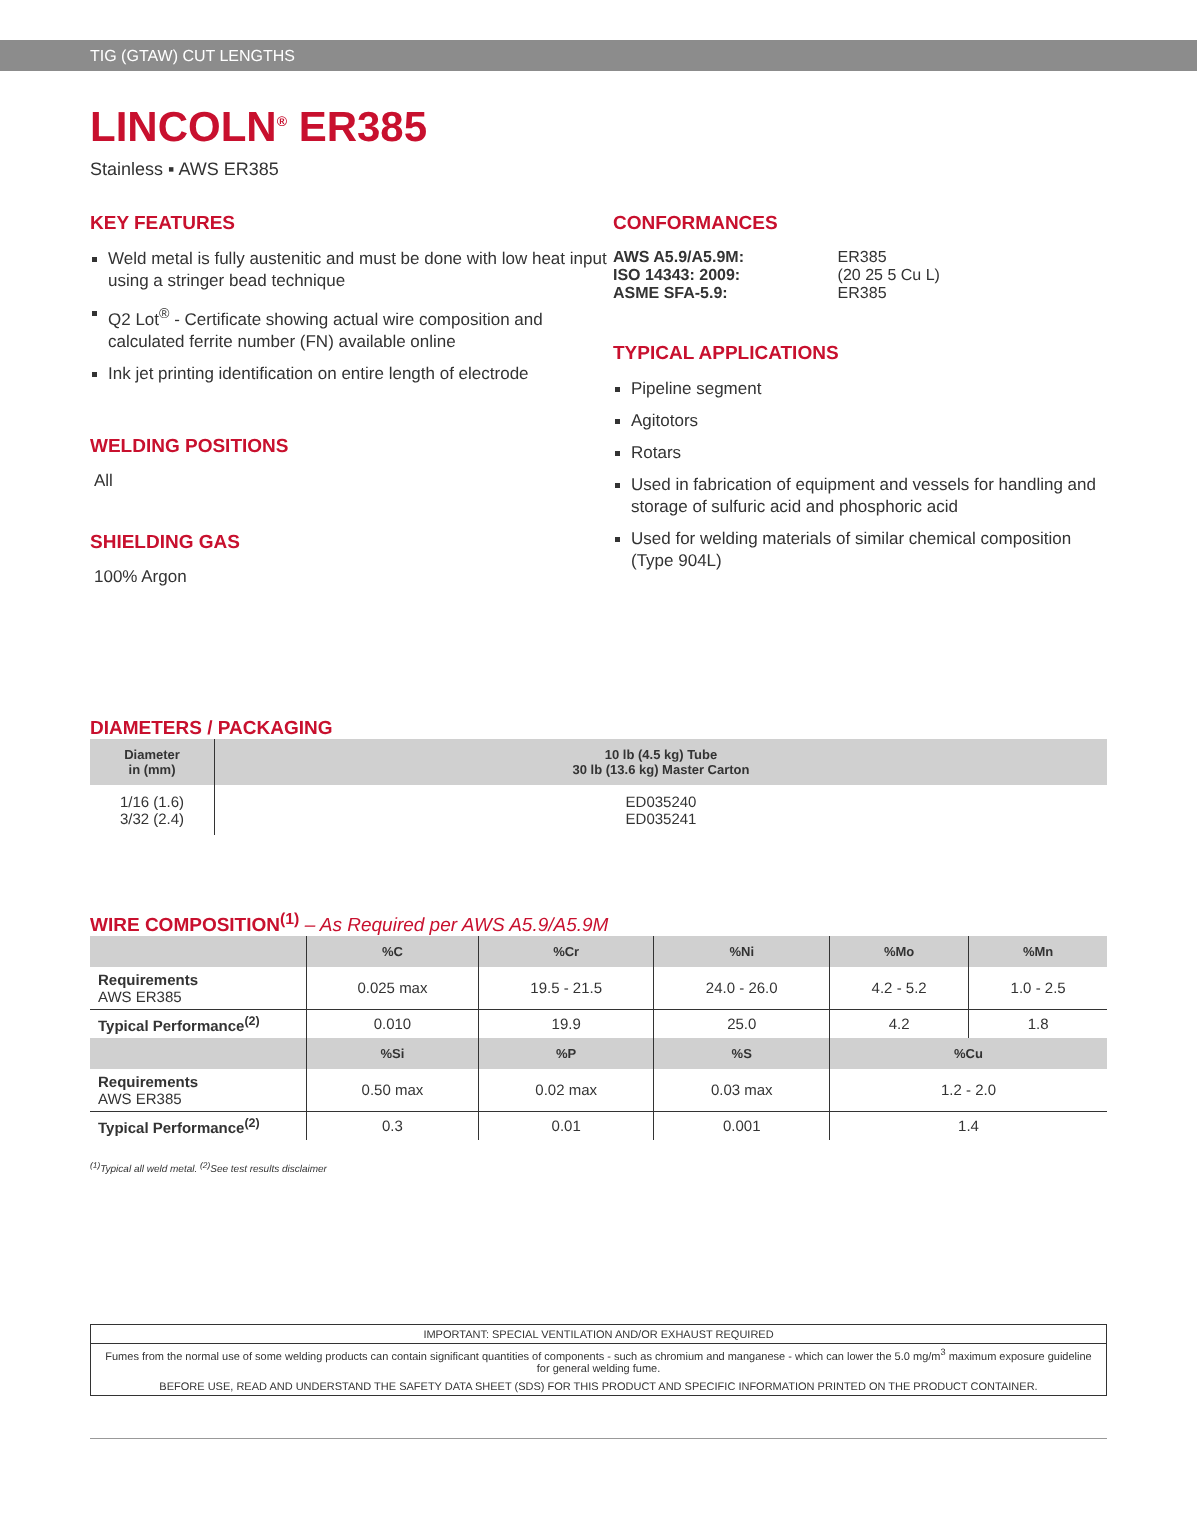TIG (GTAW) CUT LENGTHS
LINCOLN<sup>®</sup> ER385
Stainless ▪ AWS ER385
KEY FEATURES
Weld metal is fully austenitic and must be done with low heat input using a stringer bead technique
Q2 Lot<sup>®</sup> - Certificate showing actual wire composition and calculated ferrite number (FN) available online
Ink jet printing identification on entire length of electrode
WELDING POSITIONS
All
SHIELDING GAS
100% Argon
CONFORMANCES
| AWS A5.9/A5.9M: | ER385 |
| ISO 14343: 2009: | (20 25 5 Cu L) |
| ASME SFA-5.9: | ER385 |
TYPICAL APPLICATIONS
Pipeline segment
Agitotors
Rotars
Used in fabrication of equipment and vessels for handling and storage of sulfuric acid and phosphoric acid
Used for welding materials of similar chemical composition (Type 904L)
DIAMETERS / PACKAGING
| Diameter in (mm) | 10 lb (4.5 kg) Tube 30 lb (13.6 kg) Master Carton |
| --- | --- |
| 1/16 (1.6) 3/32 (2.4) | ED035240 ED035241 |
WIRE COMPOSITION<sup>(1)</sup> – As Required per AWS A5.9/A5.9M
| | %C | %Cr | %Ni | %Mo | %Mn |
| --- | --- | --- | --- | --- | --- |
| Requirements AWS ER385 | 0.025 max | 19.5 - 21.5 | 24.0 - 26.0 | 4.2 - 5.2 | 1.0 - 2.5 |
| Typical Performance<sup>(2)</sup> | 0.010 | 19.9 | 25.0 | 4.2 | 1.8 |
| | %Si | %P | %S | %Cu | |
| Requirements AWS ER385 | 0.50 max | 0.02 max | 0.03 max | 1.2 - 2.0 | |
| Typical Performance<sup>(2)</sup> | 0.3 | 0.01 | 0.001 | 1.4 | |
<sup>(1)</sup> Typical all weld metal. <sup>(2)</sup>See test results disclaimer
IMPORTANT: SPECIAL VENTILATION AND/OR EXHAUST REQUIRED
Fumes from the normal use of some welding products can contain significant quantities of components - such as chromium and manganese - which can lower the 5.0 mg/m<sup>3</sup> maximum exposure guideline for general welding fume.
BEFORE USE, READ AND UNDERSTAND THE SAFETY DATA SHEET (SDS) FOR THIS PRODUCT AND SPECIFIC INFORMATION PRINTED ON THE PRODUCT CONTAINER.